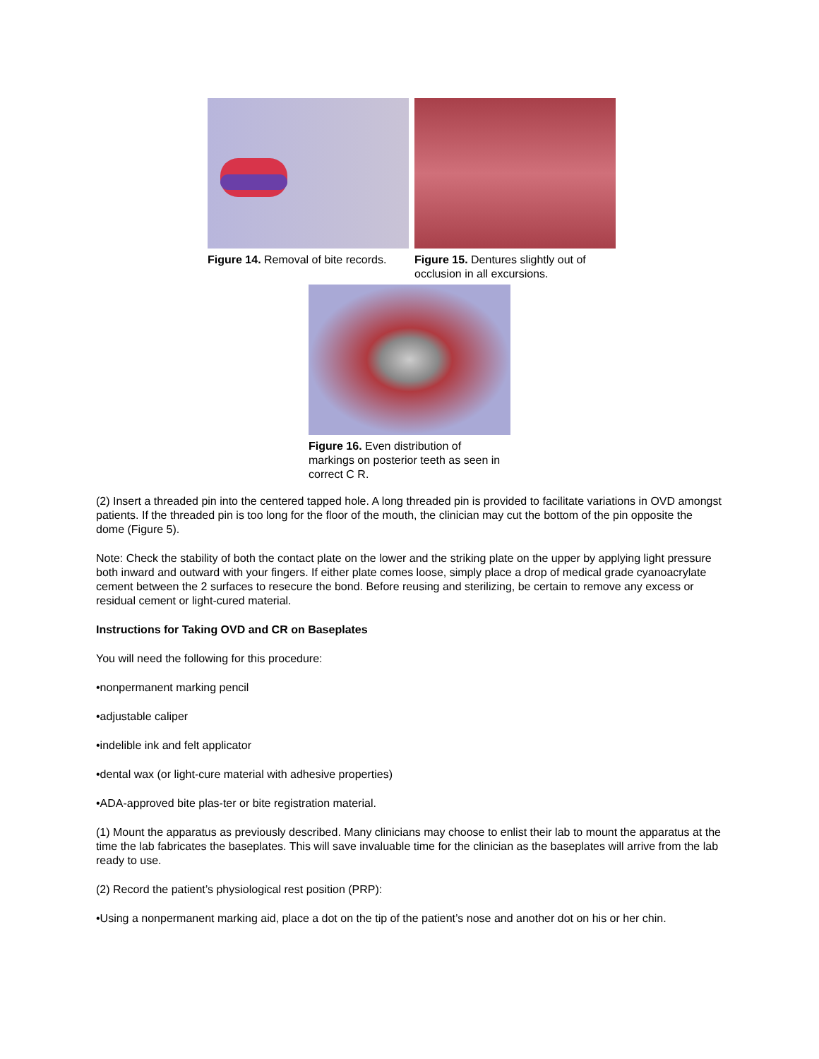Figure 14. Removal of bite records.
Figure 15. Dentures slightly out of occlusion in all excursions.
Figure 16. Even distribution of markings on posterior teeth as seen in correct C R.
(2) Insert a threaded pin into the centered tapped hole. A long threaded pin is provided to facilitate variations in OVD amongst patients. If the threaded pin is too long for the floor of the mouth, the clinician may cut the bottom of the pin opposite the dome (Figure 5).
Note: Check the stability of both the contact plate on the lower and the striking plate on the upper by applying light pressure both inward and outward with your fingers. If either plate comes loose, simply place a drop of medical grade cyanoacrylate cement between the 2 surfaces to resecure the bond. Before reusing and sterilizing, be certain to remove any excess or residual cement or light-cured material.
Instructions for Taking OVD and CR on Baseplates
You will need the following for this procedure:
•nonpermanent marking pencil
•adjustable caliper
•indelible ink and felt applicator
•dental wax (or light-cure material with adhesive properties)
•ADA-approved bite plas-ter or bite registration material.
(1) Mount the apparatus as previously described. Many clinicians may choose to enlist their lab to mount the apparatus at the time the lab fabricates the baseplates. This will save invaluable time for the clinician as the baseplates will arrive from the lab ready to use.
(2) Record the patient’s physiological rest position (PRP):
•Using a nonpermanent marking aid, place a dot on the tip of the patient’s nose and another dot on his or her chin.